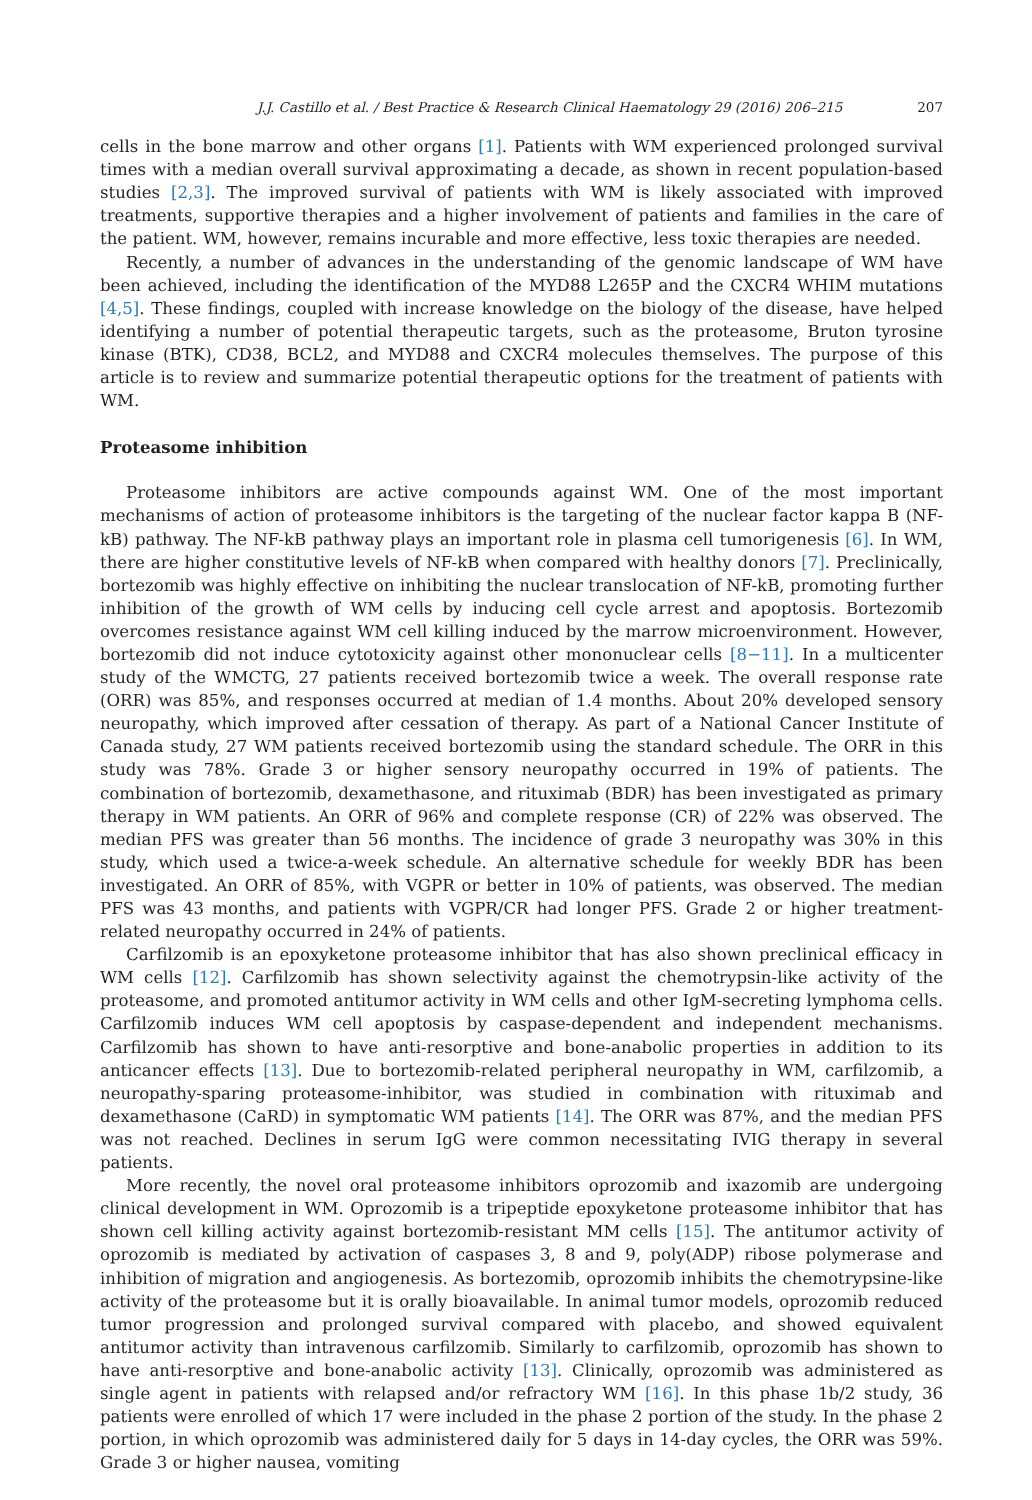J.J. Castillo et al. / Best Practice & Research Clinical Haematology 29 (2016) 206–215 207
cells in the bone marrow and other organs [1]. Patients with WM experienced prolonged survival times with a median overall survival approximating a decade, as shown in recent population-based studies [2,3]. The improved survival of patients with WM is likely associated with improved treatments, supportive therapies and a higher involvement of patients and families in the care of the patient. WM, however, remains incurable and more effective, less toxic therapies are needed.
Recently, a number of advances in the understanding of the genomic landscape of WM have been achieved, including the identification of the MYD88 L265P and the CXCR4 WHIM mutations [4,5]. These findings, coupled with increase knowledge on the biology of the disease, have helped identifying a number of potential therapeutic targets, such as the proteasome, Bruton tyrosine kinase (BTK), CD38, BCL2, and MYD88 and CXCR4 molecules themselves. The purpose of this article is to review and summarize potential therapeutic options for the treatment of patients with WM.
Proteasome inhibition
Proteasome inhibitors are active compounds against WM. One of the most important mechanisms of action of proteasome inhibitors is the targeting of the nuclear factor kappa B (NF-kB) pathway. The NF-kB pathway plays an important role in plasma cell tumorigenesis [6]. In WM, there are higher constitutive levels of NF-kB when compared with healthy donors [7]. Preclinically, bortezomib was highly effective on inhibiting the nuclear translocation of NF-kB, promoting further inhibition of the growth of WM cells by inducing cell cycle arrest and apoptosis. Bortezomib overcomes resistance against WM cell killing induced by the marrow microenvironment. However, bortezomib did not induce cytotoxicity against other mononuclear cells [8−11]. In a multicenter study of the WMCTG, 27 patients received bortezomib twice a week. The overall response rate (ORR) was 85%, and responses occurred at median of 1.4 months. About 20% developed sensory neuropathy, which improved after cessation of therapy. As part of a National Cancer Institute of Canada study, 27 WM patients received bortezomib using the standard schedule. The ORR in this study was 78%. Grade 3 or higher sensory neuropathy occurred in 19% of patients. The combination of bortezomib, dexamethasone, and rituximab (BDR) has been investigated as primary therapy in WM patients. An ORR of 96% and complete response (CR) of 22% was observed. The median PFS was greater than 56 months. The incidence of grade 3 neuropathy was 30% in this study, which used a twice-a-week schedule. An alternative schedule for weekly BDR has been investigated. An ORR of 85%, with VGPR or better in 10% of patients, was observed. The median PFS was 43 months, and patients with VGPR/CR had longer PFS. Grade 2 or higher treatment-related neuropathy occurred in 24% of patients.
Carfilzomib is an epoxyketone proteasome inhibitor that has also shown preclinical efficacy in WM cells [12]. Carfilzomib has shown selectivity against the chemotrypsin-like activity of the proteasome, and promoted antitumor activity in WM cells and other IgM-secreting lymphoma cells. Carfilzomib induces WM cell apoptosis by caspase-dependent and independent mechanisms. Carfilzomib has shown to have anti-resorptive and bone-anabolic properties in addition to its anticancer effects [13]. Due to bortezomib-related peripheral neuropathy in WM, carfilzomib, a neuropathy-sparing proteasome-inhibitor, was studied in combination with rituximab and dexamethasone (CaRD) in symptomatic WM patients [14]. The ORR was 87%, and the median PFS was not reached. Declines in serum IgG were common necessitating IVIG therapy in several patients.
More recently, the novel oral proteasome inhibitors oprozomib and ixazomib are undergoing clinical development in WM. Oprozomib is a tripeptide epoxyketone proteasome inhibitor that has shown cell killing activity against bortezomib-resistant MM cells [15]. The antitumor activity of oprozomib is mediated by activation of caspases 3, 8 and 9, poly(ADP) ribose polymerase and inhibition of migration and angiogenesis. As bortezomib, oprozomib inhibits the chemotrypsine-like activity of the proteasome but it is orally bioavailable. In animal tumor models, oprozomib reduced tumor progression and prolonged survival compared with placebo, and showed equivalent antitumor activity than intravenous carfilzomib. Similarly to carfilzomib, oprozomib has shown to have anti-resorptive and bone-anabolic activity [13]. Clinically, oprozomib was administered as single agent in patients with relapsed and/or refractory WM [16]. In this phase 1b/2 study, 36 patients were enrolled of which 17 were included in the phase 2 portion of the study. In the phase 2 portion, in which oprozomib was administered daily for 5 days in 14-day cycles, the ORR was 59%. Grade 3 or higher nausea, vomiting